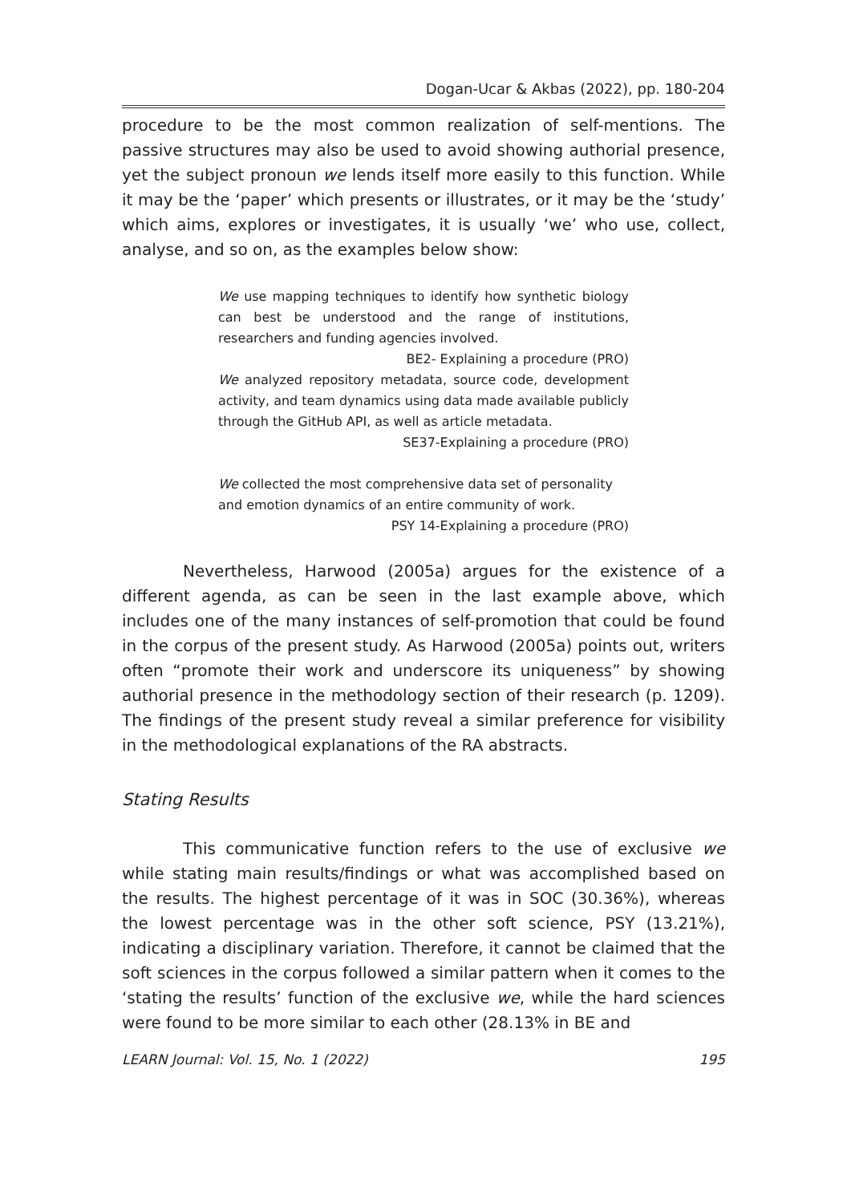Dogan-Ucar & Akbas (2022), pp. 180-204
procedure to be the most common realization of self-mentions. The passive structures may also be used to avoid showing authorial presence, yet the subject pronoun we lends itself more easily to this function. While it may be the ‘paper’ which presents or illustrates, or it may be the ‘study’ which aims, explores or investigates, it is usually ‘we’ who use, collect, analyse, and so on, as the examples below show:
We use mapping techniques to identify how synthetic biology can best be understood and the range of institutions, researchers and funding agencies involved.
BE2- Explaining a procedure (PRO)
We analyzed repository metadata, source code, development activity, and team dynamics using data made available publicly through the GitHub API, as well as article metadata.
SE37-Explaining a procedure (PRO)
We collected the most comprehensive data set of personality and emotion dynamics of an entire community of work.
PSY 14-Explaining a procedure (PRO)
Nevertheless, Harwood (2005a) argues for the existence of a different agenda, as can be seen in the last example above, which includes one of the many instances of self-promotion that could be found in the corpus of the present study. As Harwood (2005a) points out, writers often “promote their work and underscore its uniqueness” by showing authorial presence in the methodology section of their research (p. 1209). The findings of the present study reveal a similar preference for visibility in the methodological explanations of the RA abstracts.
Stating Results
This communicative function refers to the use of exclusive we while stating main results/findings or what was accomplished based on the results. The highest percentage of it was in SOC (30.36%), whereas the lowest percentage was in the other soft science, PSY (13.21%), indicating a disciplinary variation. Therefore, it cannot be claimed that the soft sciences in the corpus followed a similar pattern when it comes to the ‘stating the results’ function of the exclusive we, while the hard sciences were found to be more similar to each other (28.13% in BE and
LEARN Journal: Vol. 15, No. 1 (2022) 195